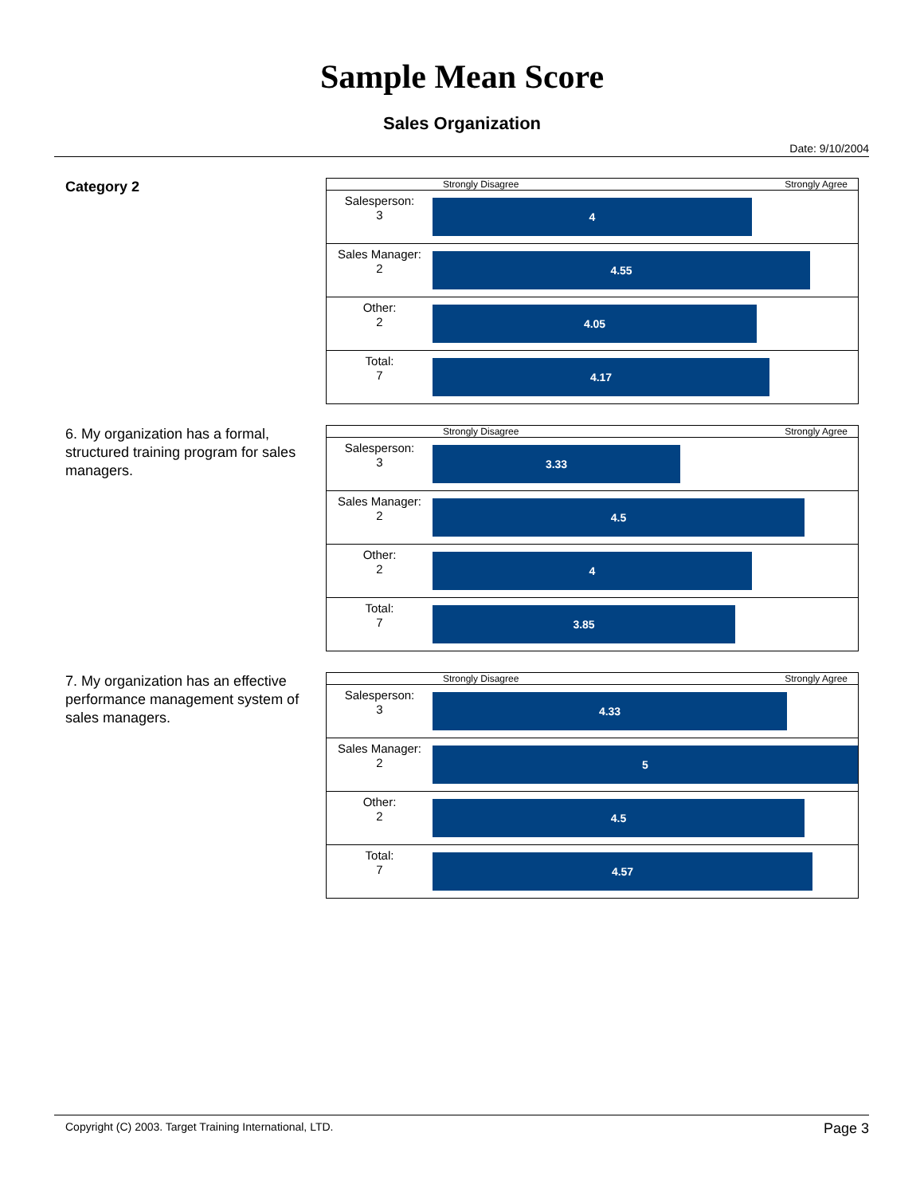Sample Mean Score
Sales Organization
Date: 9/10/2004
Category 2
| | Strongly Disagree Strongly Agree |
| Salesperson: 3 | 4 |
| Sales Manager: 2 | 4.55 |
| Other: 2 | 4.05 |
| Total: 7 | 4.17 |
6. My organization has a formal, structured training program for sales managers.
| | Strongly Disagree Strongly Agree |
| Salesperson: 3 | 3.33 |
| Sales Manager: 2 | 4.5 |
| Other: 2 | 4 |
| Total: 7 | 3.85 |
7. My organization has an effective performance management system of sales managers.
| | Strongly Disagree Strongly Agree |
| Salesperson: 3 | 4.33 |
| Sales Manager: 2 | 5 |
| Other: 2 | 4.5 |
| Total: 7 | 4.57 |
Copyright (C) 2003. Target Training International, LTD. Page 3